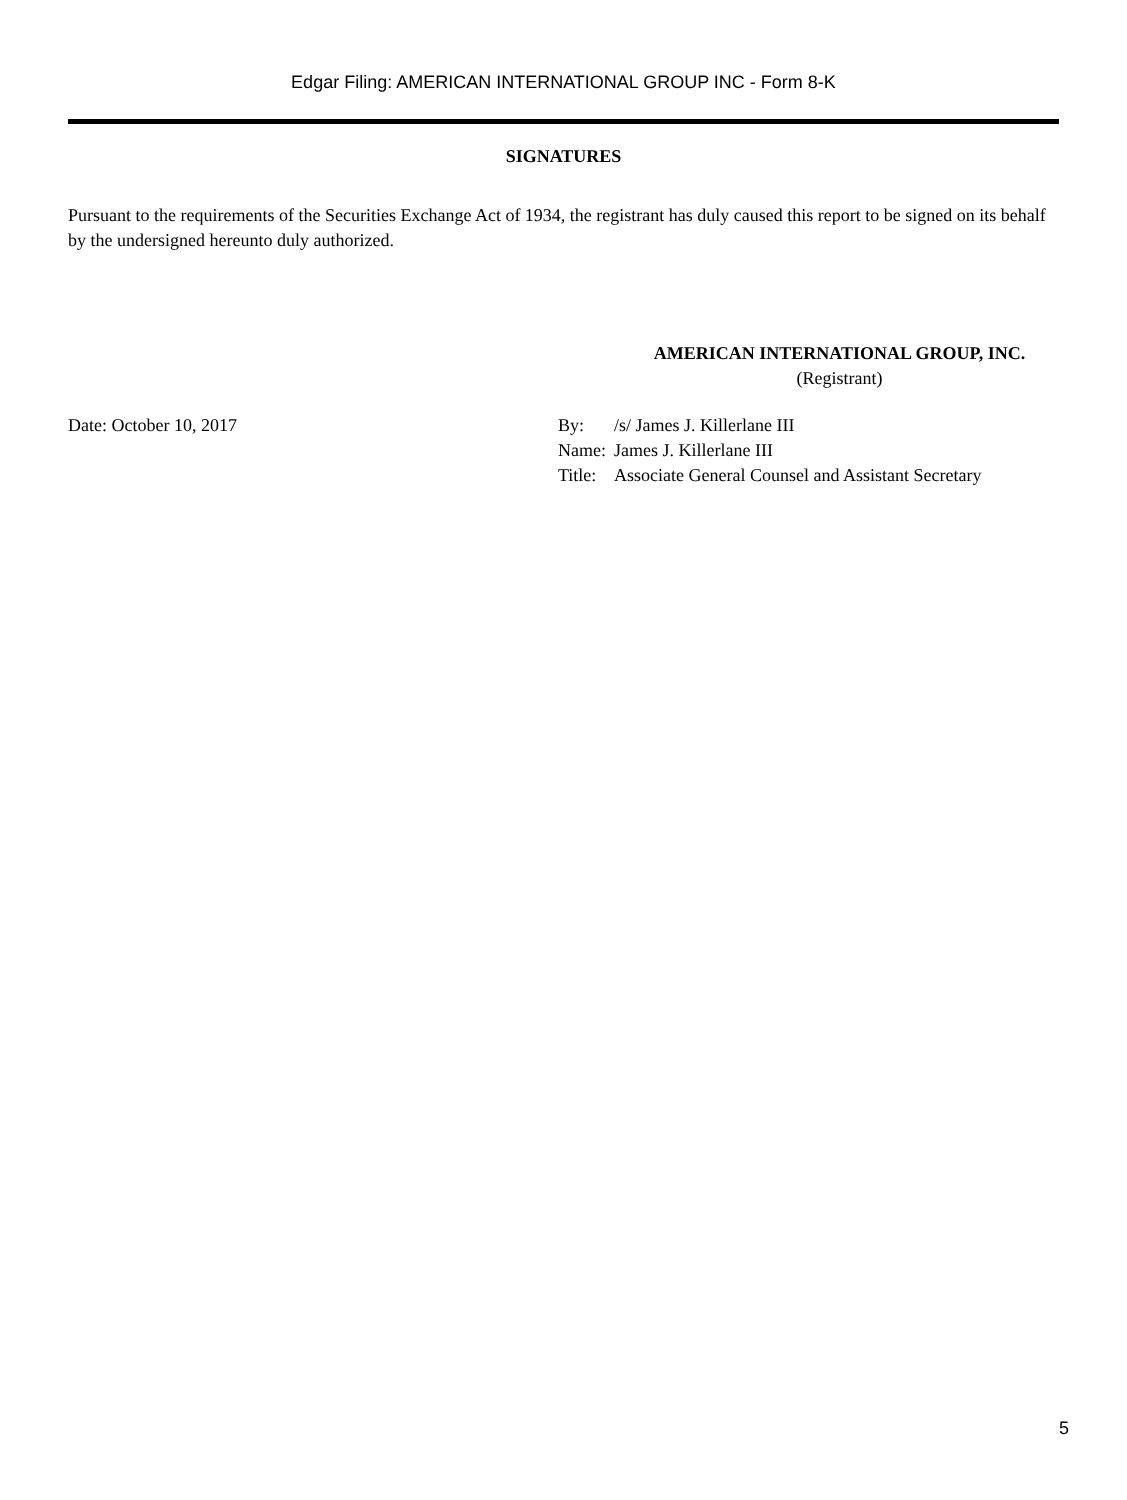Edgar Filing: AMERICAN INTERNATIONAL GROUP INC - Form 8-K
SIGNATURES
Pursuant to the requirements of the Securities Exchange Act of 1934, the registrant has duly caused this report to be signed on its behalf by the undersigned hereunto duly authorized.
AMERICAN INTERNATIONAL GROUP, INC.
(Registrant)
Date: October 10, 2017
| By: | /s/ James J. Killerlane III |
| Name: | James J. Killerlane III |
| Title: | Associate General Counsel and Assistant Secretary |
5